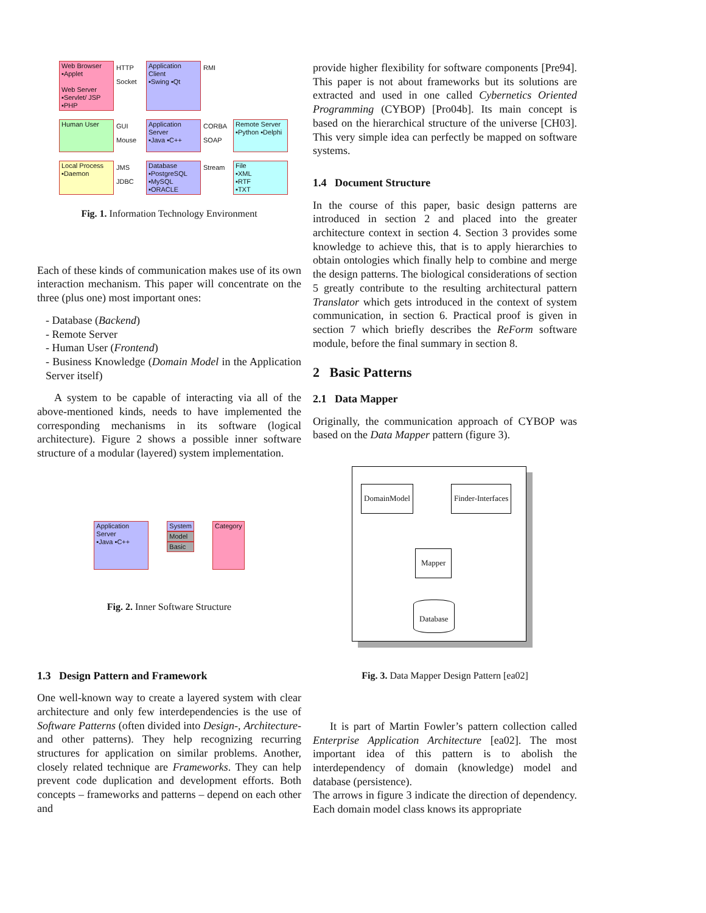Web Browser
▪Applet
Web Server
▪Servlet/ JSP
▪PHP
HTTP
Socket
Application Client
▪Swing ▪Qt
RMI
Human User
GUI Mouse
Application Server
▪Java ▪C++
CORBA SOAP
Remote Server
▪Python ▪Delphi
Local Process
▪Daemon
JMS JDBC
Database
▪PostgreSQL
▪MySQL
▪ORACLE
Stream
File
▪XML
▪RTF
▪TXT
Fig. 1. Information Technology Environment
Each of these kinds of communication makes use of its own interaction mechanism. This paper will concentrate on the three (plus one) most important ones:
- Database (Backend)
- Remote Server
- Human User (Frontend)
- Business Knowledge (Domain Model in the Application Server itself)
A system to be capable of interacting via all of the above-mentioned kinds, needs to have implemented the corresponding mechanisms in its software (logical architecture). Figure 2 shows a possible inner software structure of a modular (layered) system implementation.
Application Server
▪Java ▪C++
System
Model
Basic
Category
Fig. 2. Inner Software Structure
1.3 Design Pattern and Framework
One well-known way to create a layered system with clear architecture and only few interdependencies is the use of Software Patterns (often divided into Design-, Architecture- and other patterns). They help recognizing recurring structures for application on similar problems. Another, closely related technique are Frameworks. They can help prevent code duplication and development efforts. Both concepts – frameworks and patterns – depend on each other and
provide higher flexibility for software components [Pre94]. This paper is not about frameworks but its solutions are extracted and used in one called Cybernetics Oriented Programming (CYBOP) [Pro04b]. Its main concept is based on the hierarchical structure of the universe [CH03]. This very simple idea can perfectly be mapped on software systems.
1.4 Document Structure
In the course of this paper, basic design patterns are introduced in section 2 and placed into the greater architecture context in section 4. Section 3 provides some knowledge to achieve this, that is to apply hierarchies to obtain ontologies which finally help to combine and merge the design patterns. The biological considerations of section 5 greatly contribute to the resulting architectural pattern Translator which gets introduced in the context of system communication, in section 6. Practical proof is given in section 7 which briefly describes the ReForm software module, before the final summary in section 8.
2 Basic Patterns
2.1 Data Mapper
Originally, the communication approach of CYBOP was based on the Data Mapper pattern (figure 3).
DomainModel Finder-Interfaces
Mapper
Database
Fig. 3. Data Mapper Design Pattern [ea02]
It is part of Martin Fowler’s pattern collection called Enterprise Application Architecture [ea02]. The most important idea of this pattern is to abolish the interdependency of domain (knowledge) model and database (persistence).
The arrows in figure 3 indicate the direction of dependency. Each domain model class knows its appropriate